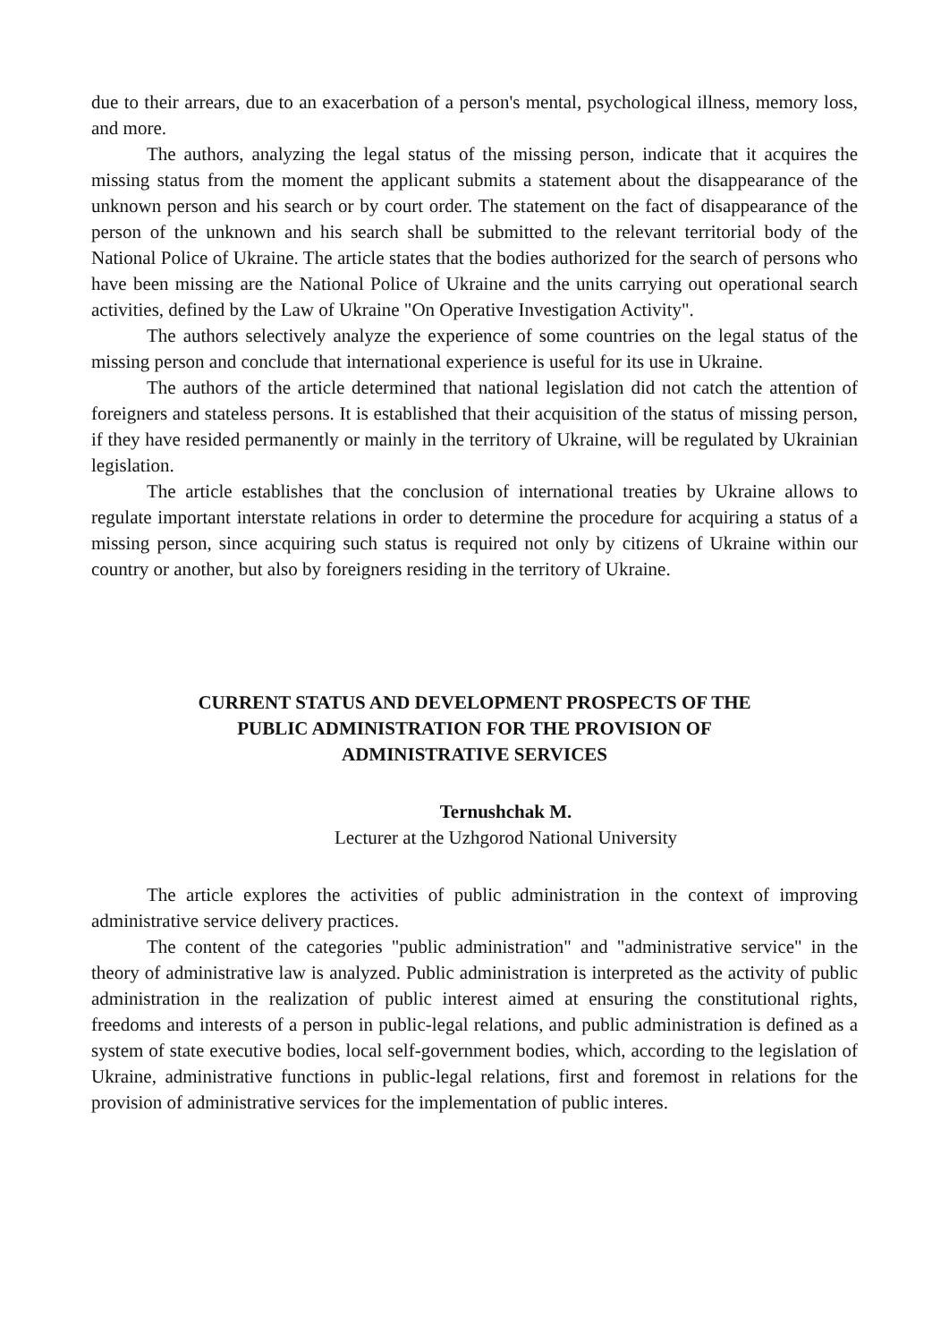due to their arrears, due to an exacerbation of a person's mental, psychological illness, memory loss, and more.
The authors, analyzing the legal status of the missing person, indicate that it acquires the missing status from the moment the applicant submits a statement about the disappearance of the unknown person and his search or by court order. The statement on the fact of disappearance of the person of the unknown and his search shall be submitted to the relevant territorial body of the National Police of Ukraine. The article states that the bodies authorized for the search of persons who have been missing are the National Police of Ukraine and the units carrying out operational search activities, defined by the Law of Ukraine "On Operative Investigation Activity".
The authors selectively analyze the experience of some countries on the legal status of the missing person and conclude that international experience is useful for its use in Ukraine.
The authors of the article determined that national legislation did not catch the attention of foreigners and stateless persons. It is established that their acquisition of the status of missing person, if they have resided permanently or mainly in the territory of Ukraine, will be regulated by Ukrainian legislation.
The article establishes that the conclusion of international treaties by Ukraine allows to regulate important interstate relations in order to determine the procedure for acquiring a status of a missing person, since acquiring such status is required not only by citizens of Ukraine within our country or another, but also by foreigners residing in the territory of Ukraine.
CURRENT STATUS AND DEVELOPMENT PROSPECTS OF THE
PUBLIC ADMINISTRATION FOR THE PROVISION OF
ADMINISTRATIVE SERVICES
Ternushchak M.
Lecturer at the Uzhgorod National University
The article explores the activities of public administration in the context of improving administrative service delivery practices.
The content of the categories "public administration" and "administrative service" in the theory of administrative law is analyzed. Public administration is interpreted as the activity of public administration in the realization of public interest aimed at ensuring the constitutional rights, freedoms and interests of a person in public-legal relations, and public administration is defined as a system of state executive bodies, local self-government bodies, which, according to the legislation of Ukraine, administrative functions in public-legal relations, first and foremost in relations for the provision of administrative services for the implementation of public interes.